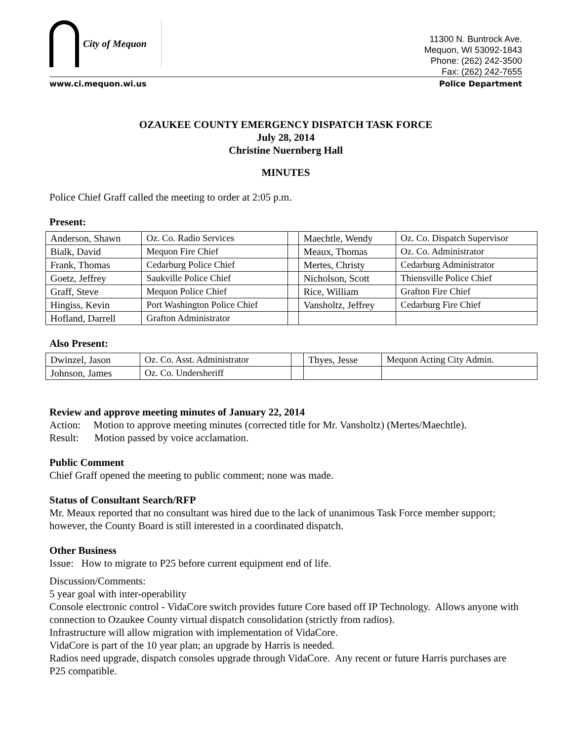City of Mequon
11300 N. Buntrock Ave.
Mequon, WI 53092-1843
Phone: (262) 242-3500
Fax: (262) 242-7655
www.ci.mequon.wi.us Police Department
OZAUKEE COUNTY EMERGENCY DISPATCH TASK FORCE
July 28, 2014
Christine Nuernberg Hall
MINUTES
Police Chief Graff called the meeting to order at 2:05 p.m.
Present:
| Anderson, Shawn | Oz. Co. Radio Services | | Maechtle, Wendy | Oz. Co. Dispatch Supervisor |
| Bialk, David | Mequon Fire Chief | | Meaux, Thomas | Oz. Co. Administrator |
| Frank, Thomas | Cedarburg Police Chief | | Mertes, Christy | Cedarburg Administrator |
| Goetz, Jeffrey | Saukville Police Chief | | Nicholson, Scott | Thiensville Police Chief |
| Graff, Steve | Mequon Police Chief | | Rice, William | Grafton Fire Chief |
| Hingiss, Kevin | Port Washington Police Chief | | Vansholtz, Jeffrey | Cedarburg Fire Chief |
| Hofland, Darrell | Grafton Administrator | | | |
Also Present:
| Dwinzel, Jason | Oz. Co. Asst. Administrator | | Thyes, Jesse | Mequon Acting City Admin. |
| Johnson, James | Oz. Co. Undersheriff | | | |
Review and approve meeting minutes of January 22, 2014
Action: Motion to approve meeting minutes (corrected title for Mr. Vansholtz) (Mertes/Maechtle).
Result: Motion passed by voice acclamation.
Public Comment
Chief Graff opened the meeting to public comment; none was made.
Status of Consultant Search/RFP
Mr. Meaux reported that no consultant was hired due to the lack of unanimous Task Force member support; however, the County Board is still interested in a coordinated dispatch.
Other Business
Issue: How to migrate to P25 before current equipment end of life.
Discussion/Comments:
5 year goal with inter-operability
Console electronic control - VidaCore switch provides future Core based off IP Technology. Allows anyone with connection to Ozaukee County virtual dispatch consolidation (strictly from radios).
Infrastructure will allow migration with implementation of VidaCore.
VidaCore is part of the 10 year plan; an upgrade by Harris is needed.
Radios need upgrade, dispatch consoles upgrade through VidaCore. Any recent or future Harris purchases are P25 compatible.